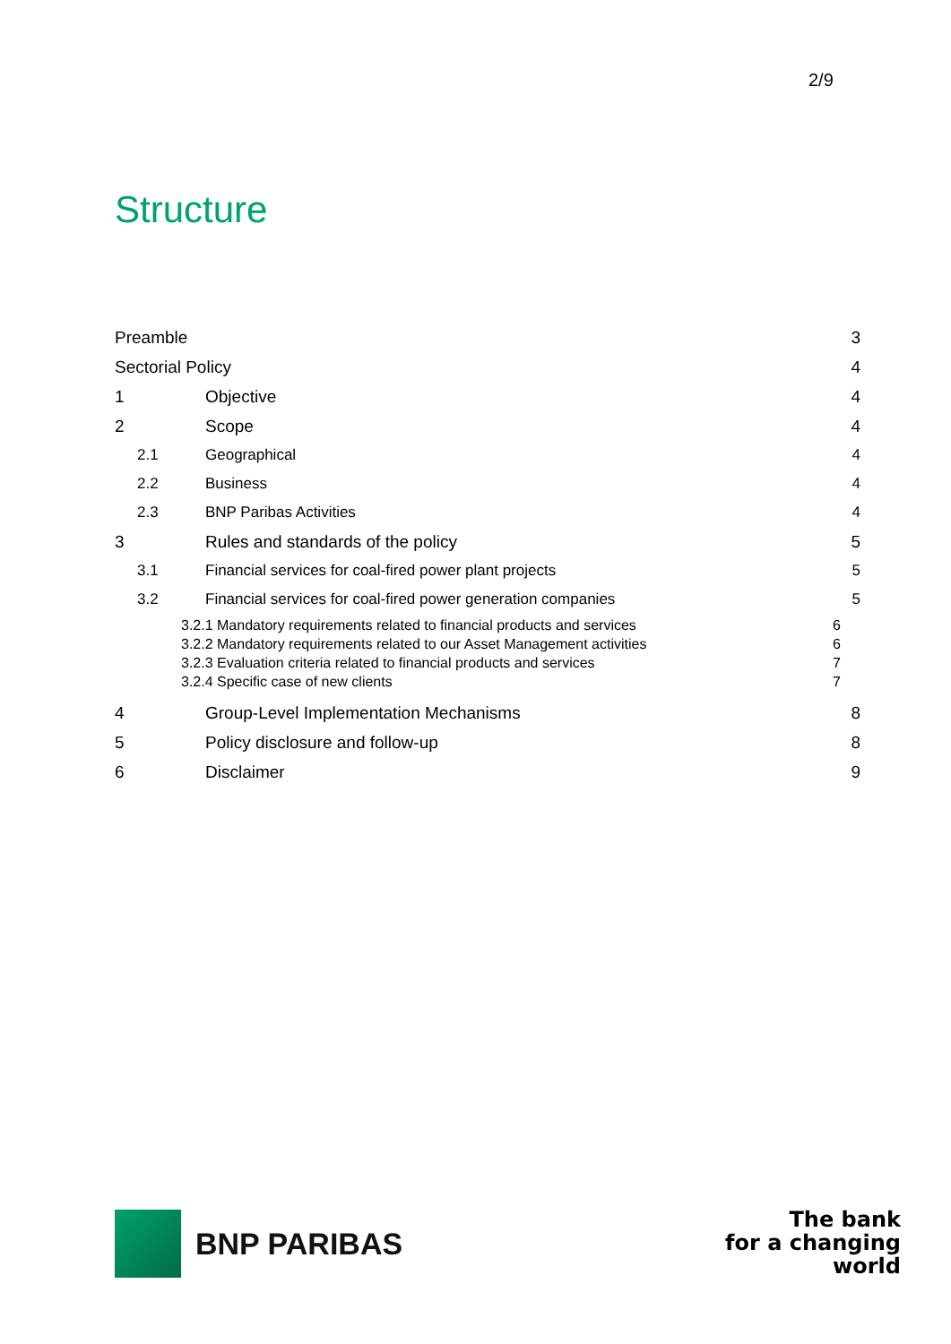2/9
Structure
Preamble 3
Sectorial Policy 4
1 Objective 4
2 Scope 4
2.1 Geographical 4
2.2 Business 4
2.3 BNP Paribas Activities 4
3 Rules and standards of the policy 5
3.1 Financial services for coal-fired power plant projects 5
3.2 Financial services for coal-fired power generation companies 5
3.2.1 Mandatory requirements related to financial products and services 6
3.2.2 Mandatory requirements related to our Asset Management activities 6
3.2.3 Evaluation criteria related to financial products and services 7
3.2.4 Specific case of new clients 7
4 Group-Level Implementation Mechanisms 8
5 Policy disclosure and follow-up 8
6 Disclaimer 9
BNP PARIBAS
The bank
for a changing
world